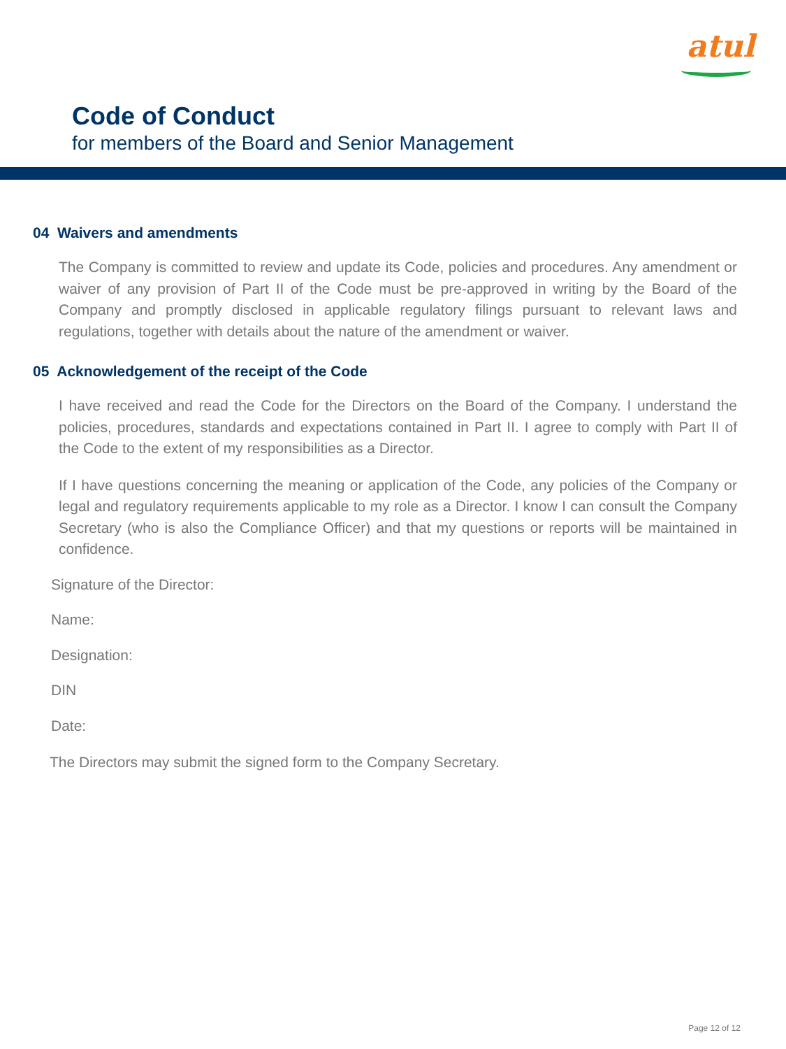atul
Code of Conduct
for members of the Board and Senior Management
04 Waivers and amendments
The Company is committed to review and update its Code, policies and procedures. Any amendment or waiver of any provision of Part II of the Code must be pre-approved in writing by the Board of the Company and promptly disclosed in applicable regulatory filings pursuant to relevant laws and regulations, together with details about the nature of the amendment or waiver.
05 Acknowledgement of the receipt of the Code
I have received and read the Code for the Directors on the Board of the Company. I understand the policies, procedures, standards and expectations contained in Part II. I agree to comply with Part II of the Code to the extent of my responsibilities as a Director.
If I have questions concerning the meaning or application of the Code, any policies of the Company or legal and regulatory requirements applicable to my role as a Director. I know I can consult the Company Secretary (who is also the Compliance Officer) and that my questions or reports will be maintained in confidence.
Signature of the Director:
Name:
Designation:
DIN
Date:
The Directors may submit the signed form to the Company Secretary.
Page 12 of 12